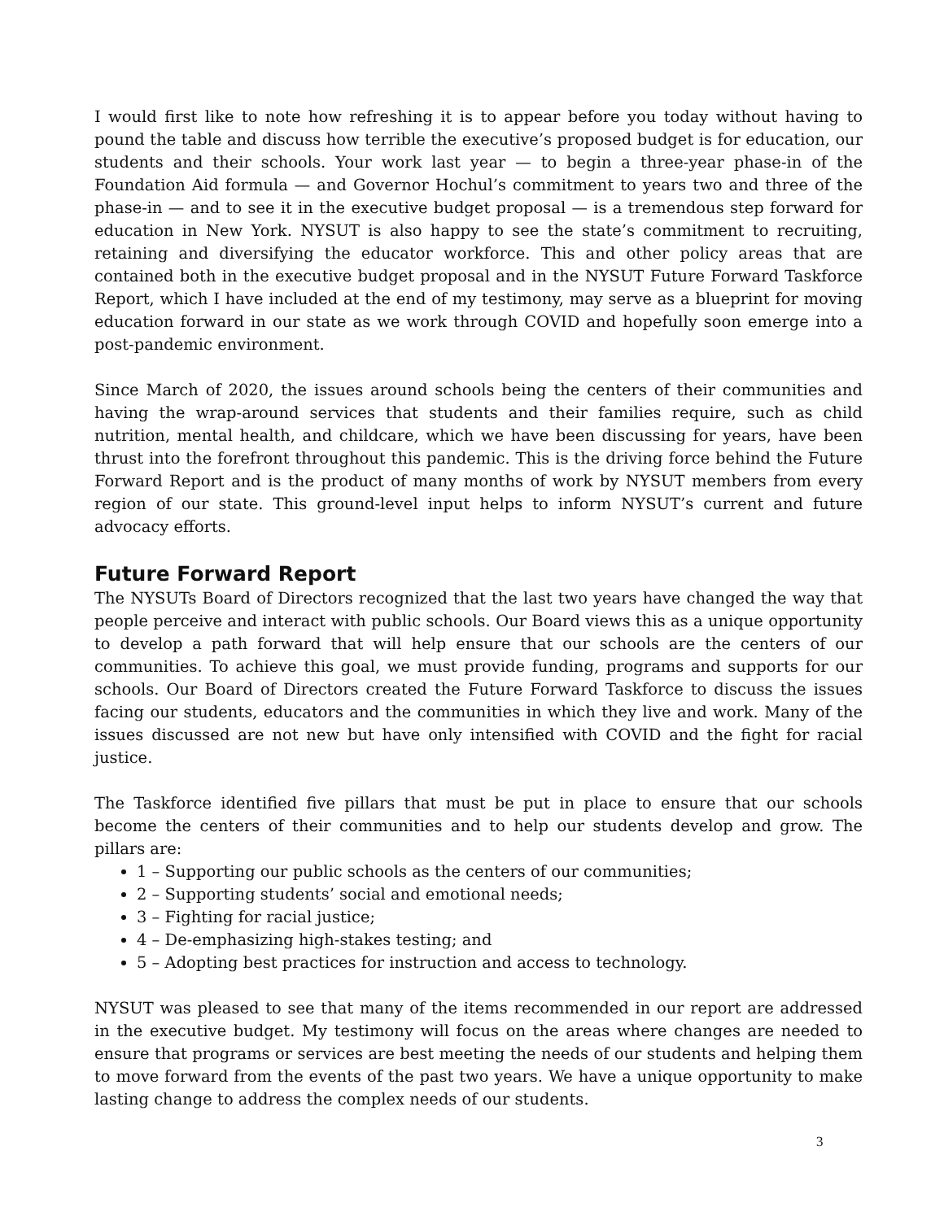I would first like to note how refreshing it is to appear before you today without having to pound the table and discuss how terrible the executive’s proposed budget is for education, our students and their schools. Your work last year — to begin a three-year phase-in of the Foundation Aid formula — and Governor Hochul’s commitment to years two and three of the phase-in — and to see it in the executive budget proposal — is a tremendous step forward for education in New York. NYSUT is also happy to see the state’s commitment to recruiting, retaining and diversifying the educator workforce. This and other policy areas that are contained both in the executive budget proposal and in the NYSUT Future Forward Taskforce Report, which I have included at the end of my testimony, may serve as a blueprint for moving education forward in our state as we work through COVID and hopefully soon emerge into a post-pandemic environment.
Since March of 2020, the issues around schools being the centers of their communities and having the wrap-around services that students and their families require, such as child nutrition, mental health, and childcare, which we have been discussing for years, have been thrust into the forefront throughout this pandemic. This is the driving force behind the Future Forward Report and is the product of many months of work by NYSUT members from every region of our state. This ground-level input helps to inform NYSUT’s current and future advocacy efforts.
Future Forward Report
The NYSUTs Board of Directors recognized that the last two years have changed the way that people perceive and interact with public schools. Our Board views this as a unique opportunity to develop a path forward that will help ensure that our schools are the centers of our communities. To achieve this goal, we must provide funding, programs and supports for our schools. Our Board of Directors created the Future Forward Taskforce to discuss the issues facing our students, educators and the communities in which they live and work. Many of the issues discussed are not new but have only intensified with COVID and the fight for racial justice.
The Taskforce identified five pillars that must be put in place to ensure that our schools become the centers of their communities and to help our students develop and grow. The pillars are:
1 – Supporting our public schools as the centers of our communities;
2 – Supporting students’ social and emotional needs;
3 – Fighting for racial justice;
4 – De-emphasizing high-stakes testing; and
5 – Adopting best practices for instruction and access to technology.
NYSUT was pleased to see that many of the items recommended in our report are addressed in the executive budget. My testimony will focus on the areas where changes are needed to ensure that programs or services are best meeting the needs of our students and helping them to move forward from the events of the past two years. We have a unique opportunity to make lasting change to address the complex needs of our students.
3